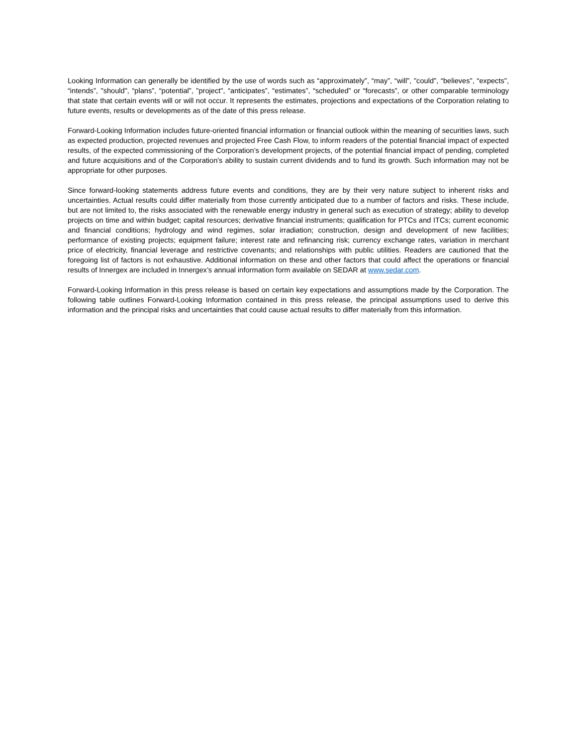Looking Information can generally be identified by the use of words such as “approximately”, “may”, “will”, "could", “believes", “expects", “intends”, "should", “plans”, “potential”, "project", “anticipates”, “estimates”, “scheduled” or “forecasts”, or other comparable terminology that state that certain events will or will not occur. It represents the estimates, projections and expectations of the Corporation relating to future events, results or developments as of the date of this press release.
Forward-Looking Information includes future-oriented financial information or financial outlook within the meaning of securities laws, such as expected production, projected revenues and projected Free Cash Flow, to inform readers of the potential financial impact of expected results, of the expected commissioning of the Corporation’s development projects, of the potential financial impact of pending, completed and future acquisitions and of the Corporation's ability to sustain current dividends and to fund its growth. Such information may not be appropriate for other purposes.
Since forward-looking statements address future events and conditions, they are by their very nature subject to inherent risks and uncertainties. Actual results could differ materially from those currently anticipated due to a number of factors and risks. These include, but are not limited to, the risks associated with the renewable energy industry in general such as execution of strategy; ability to develop projects on time and within budget; capital resources; derivative financial instruments; qualification for PTCs and ITCs; current economic and financial conditions; hydrology and wind regimes, solar irradiation; construction, design and development of new facilities; performance of existing projects; equipment failure; interest rate and refinancing risk; currency exchange rates, variation in merchant price of electricity, financial leverage and restrictive covenants; and relationships with public utilities. Readers are cautioned that the foregoing list of factors is not exhaustive. Additional information on these and other factors that could affect the operations or financial results of Innergex are included in Innergex’s annual information form available on SEDAR at www.sedar.com.
Forward-Looking Information in this press release is based on certain key expectations and assumptions made by the Corporation. The following table outlines Forward-Looking Information contained in this press release, the principal assumptions used to derive this information and the principal risks and uncertainties that could cause actual results to differ materially from this information.